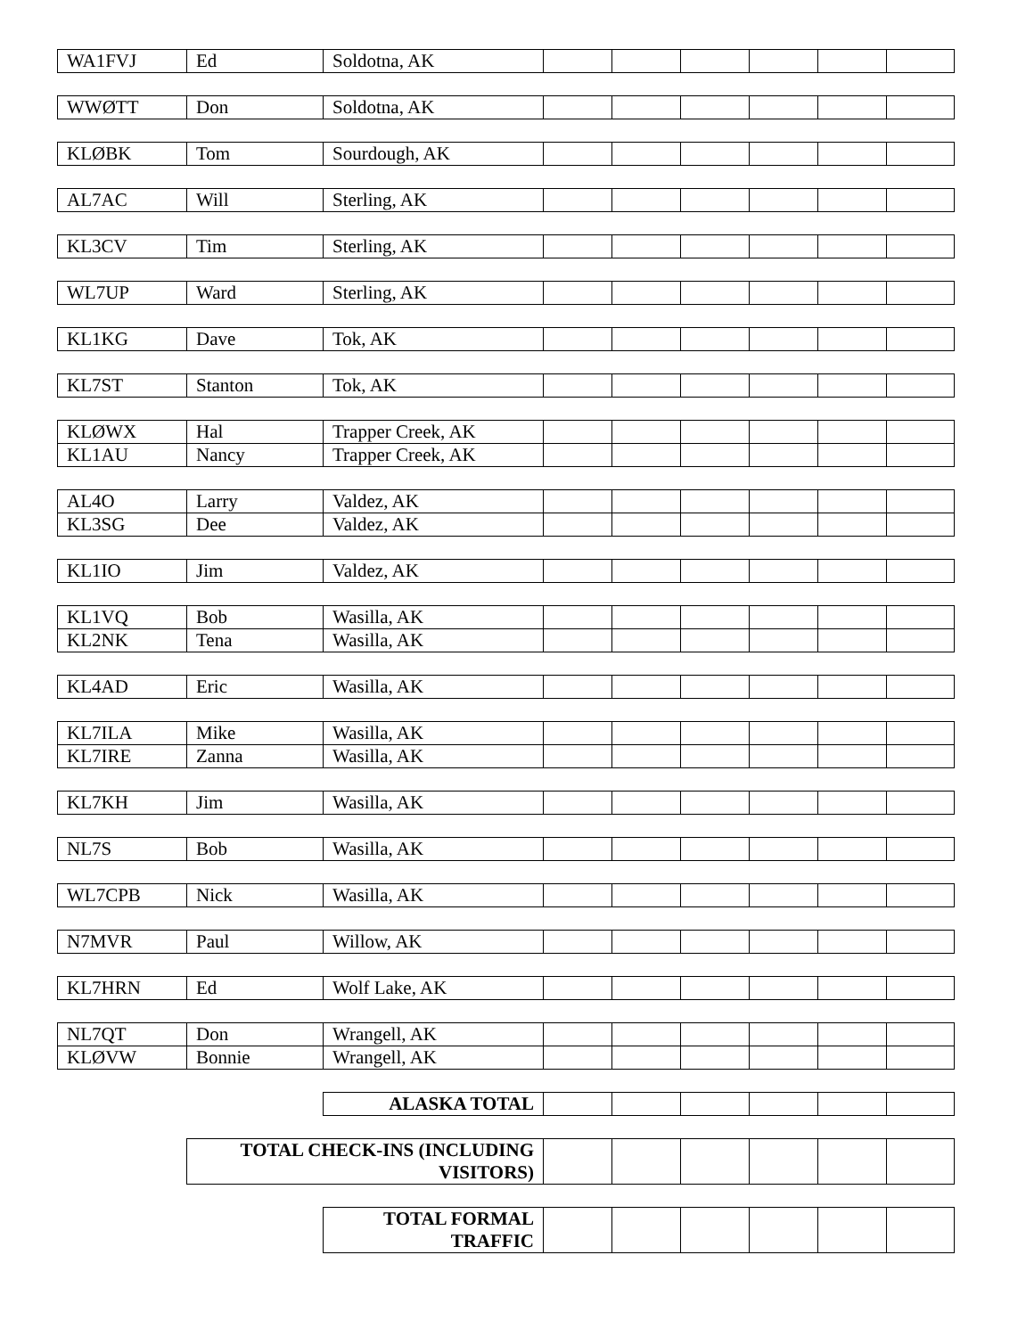| WA1FVJ | Ed | Soldotna, AK | | | | | | |
| WWØTT | Don | Soldotna, AK | | | | | | |
| KLØBK | Tom | Sourdough, AK | | | | | | |
| AL7AC | Will | Sterling, AK | | | | | | |
| KL3CV | Tim | Sterling, AK | | | | | | |
| WL7UP | Ward | Sterling, AK | | | | | | |
| KL1KG | Dave | Tok, AK | | | | | | |
| KL7ST | Stanton | Tok, AK | | | | | | |
| KLØWX | Hal | Trapper Creek, AK | | | | | | |
| KL1AU | Nancy | Trapper Creek, AK | | | | | | |
| AL4O | Larry | Valdez, AK | | | | | | |
| KL3SG | Dee | Valdez, AK | | | | | | |
| KL1IO | Jim | Valdez, AK | | | | | | |
| KL1VQ | Bob | Wasilla, AK | | | | | | |
| KL2NK | Tena | Wasilla, AK | | | | | | |
| KL4AD | Eric | Wasilla, AK | | | | | | |
| KL7ILA | Mike | Wasilla, AK | | | | | | |
| KL7IRE | Zanna | Wasilla, AK | | | | | | |
| KL7KH | Jim | Wasilla, AK | | | | | | |
| NL7S | Bob | Wasilla, AK | | | | | | |
| WL7CPB | Nick | Wasilla, AK | | | | | | |
| N7MVR | Paul | Willow, AK | | | | | | |
| KL7HRN | Ed | Wolf Lake, AK | | | | | | |
| NL7QT | Don | Wrangell, AK | | | | | | |
| KLØVW | Bonnie | Wrangell, AK | | | | | | |
| | | ALASKA TOTAL | | | | | | |
| | TOTAL CHECK-INS (INCLUDING VISITORS) | | | | | | | |
| | | TOTAL FORMAL TRAFFIC | | | | | | |